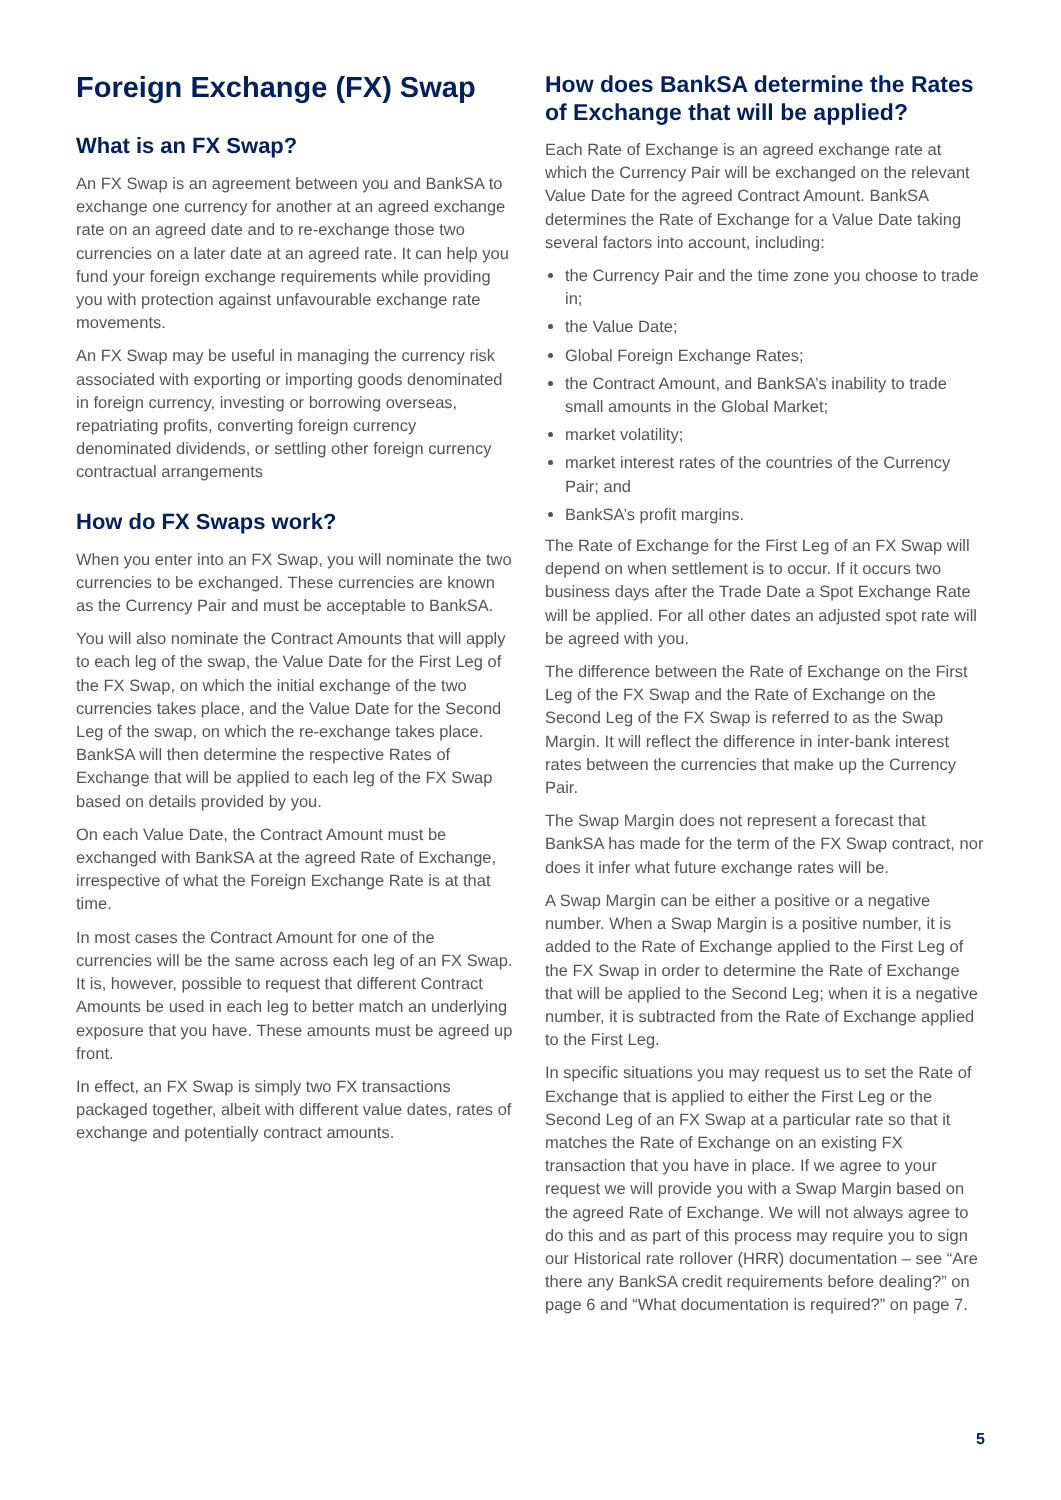Foreign Exchange (FX) Swap
What is an FX Swap?
An FX Swap is an agreement between you and BankSA to exchange one currency for another at an agreed exchange rate on an agreed date and to re-exchange those two currencies on a later date at an agreed rate. It can help you fund your foreign exchange requirements while providing you with protection against unfavourable exchange rate movements.
An FX Swap may be useful in managing the currency risk associated with exporting or importing goods denominated in foreign currency, investing or borrowing overseas, repatriating profits, converting foreign currency denominated dividends, or settling other foreign currency contractual arrangements
How do FX Swaps work?
When you enter into an FX Swap, you will nominate the two currencies to be exchanged. These currencies are known as the Currency Pair and must be acceptable to BankSA.
You will also nominate the Contract Amounts that will apply to each leg of the swap, the Value Date for the First Leg of the FX Swap, on which the initial exchange of the two currencies takes place, and the Value Date for the Second Leg of the swap, on which the re-exchange takes place. BankSA will then determine the respective Rates of Exchange that will be applied to each leg of the FX Swap based on details provided by you.
On each Value Date, the Contract Amount must be exchanged with BankSA at the agreed Rate of Exchange, irrespective of what the Foreign Exchange Rate is at that time.
In most cases the Contract Amount for one of the currencies will be the same across each leg of an FX Swap. It is, however, possible to request that different Contract Amounts be used in each leg to better match an underlying exposure that you have. These amounts must be agreed up front.
In effect, an FX Swap is simply two FX transactions packaged together, albeit with different value dates, rates of exchange and potentially contract amounts.
How does BankSA determine the Rates of Exchange that will be applied?
Each Rate of Exchange is an agreed exchange rate at which the Currency Pair will be exchanged on the relevant Value Date for the agreed Contract Amount. BankSA determines the Rate of Exchange for a Value Date taking several factors into account, including:
the Currency Pair and the time zone you choose to trade in;
the Value Date;
Global Foreign Exchange Rates;
the Contract Amount, and BankSA’s inability to trade small amounts in the Global Market;
market volatility;
market interest rates of the countries of the Currency Pair; and
BankSA’s profit margins.
The Rate of Exchange for the First Leg of an FX Swap will depend on when settlement is to occur. If it occurs two business days after the Trade Date a Spot Exchange Rate will be applied. For all other dates an adjusted spot rate will be agreed with you.
The difference between the Rate of Exchange on the First Leg of the FX Swap and the Rate of Exchange on the Second Leg of the FX Swap is referred to as the Swap Margin. It will reflect the difference in inter-bank interest rates between the currencies that make up the Currency Pair.
The Swap Margin does not represent a forecast that BankSA has made for the term of the FX Swap contract, nor does it infer what future exchange rates will be.
A Swap Margin can be either a positive or a negative number. When a Swap Margin is a positive number, it is added to the Rate of Exchange applied to the First Leg of the FX Swap in order to determine the Rate of Exchange that will be applied to the Second Leg; when it is a negative number, it is subtracted from the Rate of Exchange applied to the First Leg.
In specific situations you may request us to set the Rate of Exchange that is applied to either the First Leg or the Second Leg of an FX Swap at a particular rate so that it matches the Rate of Exchange on an existing FX transaction that you have in place. If we agree to your request we will provide you with a Swap Margin based on the agreed Rate of Exchange. We will not always agree to do this and as part of this process may require you to sign our Historical rate rollover (HRR) documentation – see “Are there any BankSA credit requirements before dealing?” on page 6 and “What documentation is required?” on page 7.
5